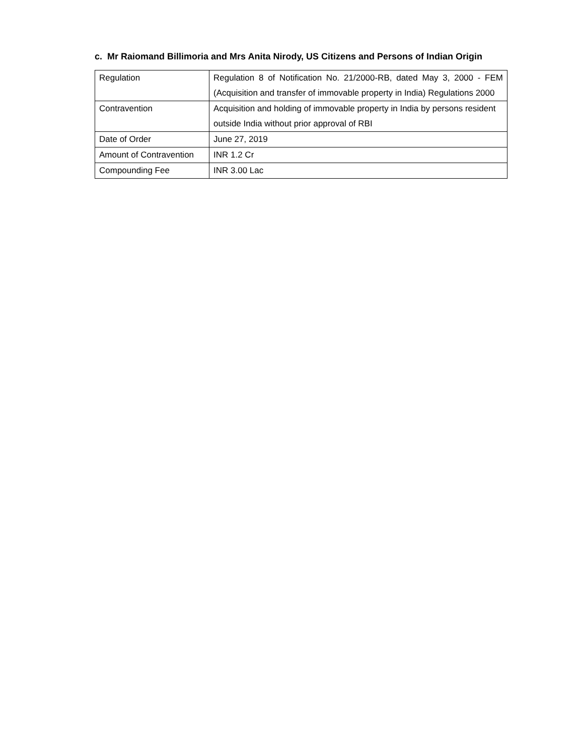c. Mr Raiomand Billimoria and Mrs Anita Nirody, US Citizens and Persons of Indian Origin
| Regulation | Regulation 8 of Notification No. 21/2000-RB, dated May 3, 2000 - FEM (Acquisition and transfer of immovable property in India) Regulations 2000 |
| Contravention | Acquisition and holding of immovable property in India by persons resident outside India without prior approval of RBI |
| Date of Order | June 27, 2019 |
| Amount of Contravention | INR 1.2 Cr |
| Compounding Fee | INR 3.00 Lac |